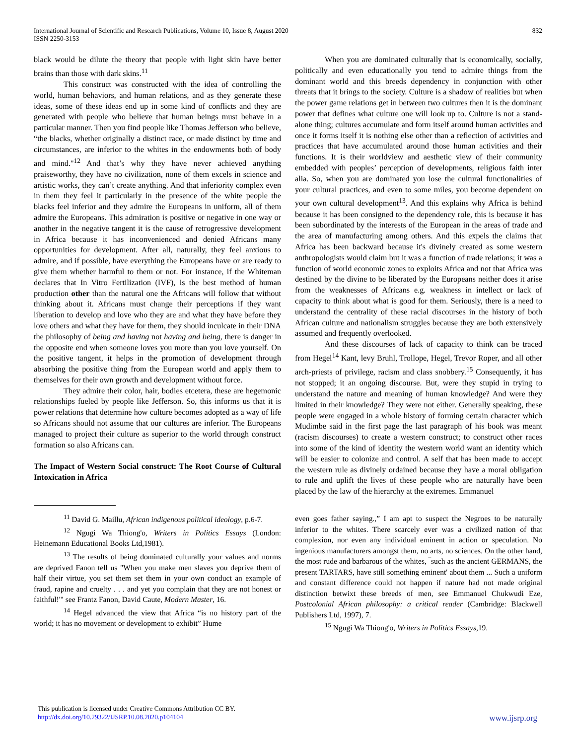International Journal of Scientific and Research Publications, Volume 10, Issue 8, August 2020
ISSN 2250-3153
832
black would be dilute the theory that people with light skin have better brains than those with dark skins.<sup>11</sup>
This construct was constructed with the idea of controlling the world, human behaviors, and human relations, and as they generate these ideas, some of these ideas end up in some kind of conflicts and they are generated with people who believe that human beings must behave in a particular manner. Then you find people like Thomas Jefferson who believe, “the blacks, whether originally a distinct race, or made distinct by time and circumstances, are inferior to the whites in the endowments both of body and mind."<sup>12</sup> And that’s why they have never achieved anything praiseworthy, they have no civilization, none of them excels in science and artistic works, they can’t create anything. And that inferiority complex even in them they feel it particularly in the presence of the white people the blacks feel inferior and they admire the Europeans in uniform, all of them admire the Europeans. This admiration is positive or negative in one way or another in the negative tangent it is the cause of retrogressive development in Africa because it has inconvenienced and denied Africans many opportunities for development. After all, naturally, they feel anxious to admire, and if possible, have everything the Europeans have or are ready to give them whether harmful to them or not. For instance, if the Whiteman declares that In Vitro Fertilization (IVF), is the best method of human production other than the natural one the Africans will follow that without thinking about it. Africans must change their perceptions if they want liberation to develop and love who they are and what they have before they love others and what they have for them, they should inculcate in their DNA the philosophy of being and having not having and being, there is danger in the opposite end when someone loves you more than you love yourself. On the positive tangent, it helps in the promotion of development through absorbing the positive thing from the European world and apply them to themselves for their own growth and development without force.
They admire their color, hair, bodies etcetera, these are hegemonic relationships fueled by people like Jefferson. So, this informs us that it is power relations that determine how culture becomes adopted as a way of life so Africans should not assume that our cultures are inferior. The Europeans managed to project their culture as superior to the world through construct formation so also Africans can.
The Impact of Western Social construct: The Root Course of Cultural Intoxication in Africa
<sup>11</sup> David G. Maillu, African indigenous political ideology, p.6-7.
<sup>12</sup> Ngugi Wa Thiong'o, Writers in Politics Essays (London: Heinemann Educational Books Ltd,1981).
<sup>13</sup> The results of being dominated culturally your values and norms are deprived Fanon tell us "When you make men slaves you deprive them of half their virtue, you set them set them in your own conduct an example of fraud, rapine and cruelty . . . and yet you complain that they are not honest or faithful!'" see Frantz Fanon, David Caute, Modern Master, 16.
<sup>14</sup> Hegel advanced the view that Africa “is no history part of the world; it has no movement or development to exhibit” Hume
When you are dominated culturally that is economically, socially, politically and even educationally you tend to admire things from the dominant world and this breeds dependency in conjunction with other threats that it brings to the society. Culture is a shadow of realities but when the power game relations get in between two cultures then it is the dominant power that defines what culture one will look up to. Culture is not a stand-alone thing; cultures accumulate and form itself around human activities and once it forms itself it is nothing else other than a reflection of activities and practices that have accumulated around those human activities and their functions. It is their worldview and aesthetic view of their community embedded with peoples’ perception of developments, religious faith inter alia. So, when you are dominated you lose the cultural functionalities of your cultural practices, and even to some miles, you become dependent on your own cultural development<sup>13</sup>. And this explains why Africa is behind because it has been consigned to the dependency role, this is because it has been subordinated by the interests of the European in the areas of trade and the area of manufacturing among others. And this expels the claims that Africa has been backward because it's divinely created as some western anthropologists would claim but it was a function of trade relations; it was a function of world economic zones to exploits Africa and not that Africa was destined by the divine to be liberated by the Europeans neither does it arise from the weaknesses of Africans e.g. weakness in intellect or lack of capacity to think about what is good for them. Seriously, there is a need to understand the centrality of these racial discourses in the history of both African culture and nationalism struggles because they are both extensively assumed and frequently overlooked.
And these discourses of lack of capacity to think can be traced from Hegel<sup>14</sup> Kant, levy Bruhl, Trollope, Hegel, Trevor Roper, and all other arch-priests of privilege, racism and class snobbery.<sup>15</sup> Consequently, it has not stopped; it an ongoing discourse. But, were they stupid in trying to understand the nature and meaning of human knowledge? And were they limited in their knowledge? They were not either. Generally speaking, these people were engaged in a whole history of forming certain character which Mudimbe said in the first page the last paragraph of his book was meant (racism discourses) to create a western construct; to construct other races into some of the kind of identity the western world want an identity which will be easier to colonize and control. A self that has been made to accept the western rule as divinely ordained because they have a moral obligation to rule and uplift the lives of these people who are naturally have been placed by the law of the hierarchy at the extremes. Emmanuel
even goes father saying.,” I am apt to suspect the Negroes to be naturally inferior to the whites. There scarcely ever was a civilized nation of that complexion, nor even any individual eminent in action or speculation. No ingenious manufacturers amongst them, no arts, no sciences. On the other hand, the most rude and barbarous of the whites, ‾such as the ancient GERMANS, the present TARTARS, have still something eminent' about them ... Such a uniform and constant difference could not happen if nature had not made original distinction betwixt these breeds of men, see Emmanuel Chukwudi Eze, Postcolonial African philosophy: a critical reader (Cambridge: Blackwell Publishers Ltd, 1997), 7.
<sup>15</sup> Ngugi Wa Thiong'o, Writers in Politics Essays,19.
This publication is licensed under Creative Commons Attribution CC BY.
http://dx.doi.org/10.29322/IJSRP.10.08.2020.p104104
www.ijsrp.org